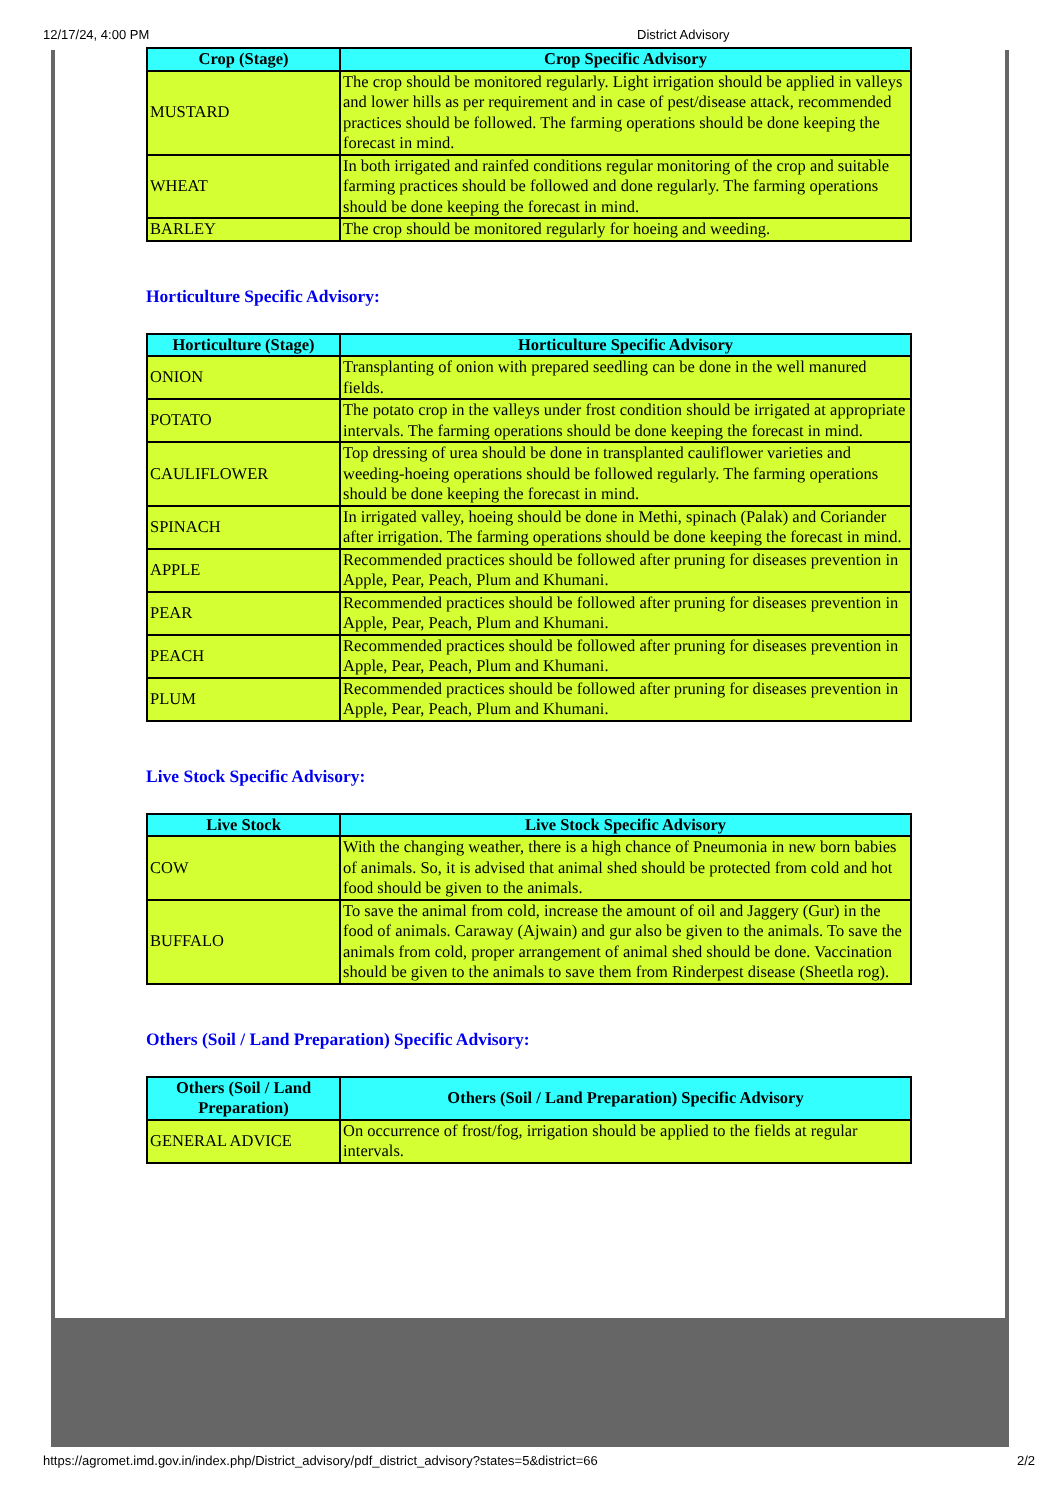12/17/24, 4:00 PM District Advisory
| Crop (Stage) | Crop Specific Advisory |
| --- | --- |
| MUSTARD | The crop should be monitored regularly. Light irrigation should be applied in valleys and lower hills as per requirement and in case of pest/disease attack, recommended practices should be followed. The farming operations should be done keeping the forecast in mind. |
| WHEAT | In both irrigated and rainfed conditions regular monitoring of the crop and suitable farming practices should be followed and done regularly. The farming operations should be done keeping the forecast in mind. |
| BARLEY | The crop should be monitored regularly for hoeing and weeding. |
Horticulture Specific Advisory:
| Horticulture (Stage) | Horticulture Specific Advisory |
| --- | --- |
| ONION | Transplanting of onion with prepared seedling can be done in the well manured fields. |
| POTATO | The potato crop in the valleys under frost condition should be irrigated at appropriate intervals. The farming operations should be done keeping the forecast in mind. |
| CAULIFLOWER | Top dressing of urea should be done in transplanted cauliflower varieties and weeding-hoeing operations should be followed regularly. The farming operations should be done keeping the forecast in mind. |
| SPINACH | In irrigated valley, hoeing should be done in Methi, spinach (Palak) and Coriander after irrigation. The farming operations should be done keeping the forecast in mind. |
| APPLE | Recommended practices should be followed after pruning for diseases prevention in Apple, Pear, Peach, Plum and Khumani. |
| PEAR | Recommended practices should be followed after pruning for diseases prevention in Apple, Pear, Peach, Plum and Khumani. |
| PEACH | Recommended practices should be followed after pruning for diseases prevention in Apple, Pear, Peach, Plum and Khumani. |
| PLUM | Recommended practices should be followed after pruning for diseases prevention in Apple, Pear, Peach, Plum and Khumani. |
Live Stock Specific Advisory:
| Live Stock | Live Stock Specific Advisory |
| --- | --- |
| COW | With the changing weather, there is a high chance of Pneumonia in new born babies of animals. So, it is advised that animal shed should be protected from cold and hot food should be given to the animals. |
| BUFFALO | To save the animal from cold, increase the amount of oil and Jaggery (Gur) in the food of animals. Caraway (Ajwain) and gur also be given to the animals. To save the animals from cold, proper arrangement of animal shed should be done. Vaccination should be given to the animals to save them from Rinderpest disease (Sheetla rog). |
Others (Soil / Land Preparation) Specific Advisory:
| Others (Soil / Land Preparation) | Others (Soil / Land Preparation) Specific Advisory |
| --- | --- |
| GENERAL ADVICE | On occurrence of frost/fog, irrigation should be applied to the fields at regular intervals. |
https://agromet.imd.gov.in/index.php/District_advisory/pdf_district_advisory?states=5&district=66 2/2